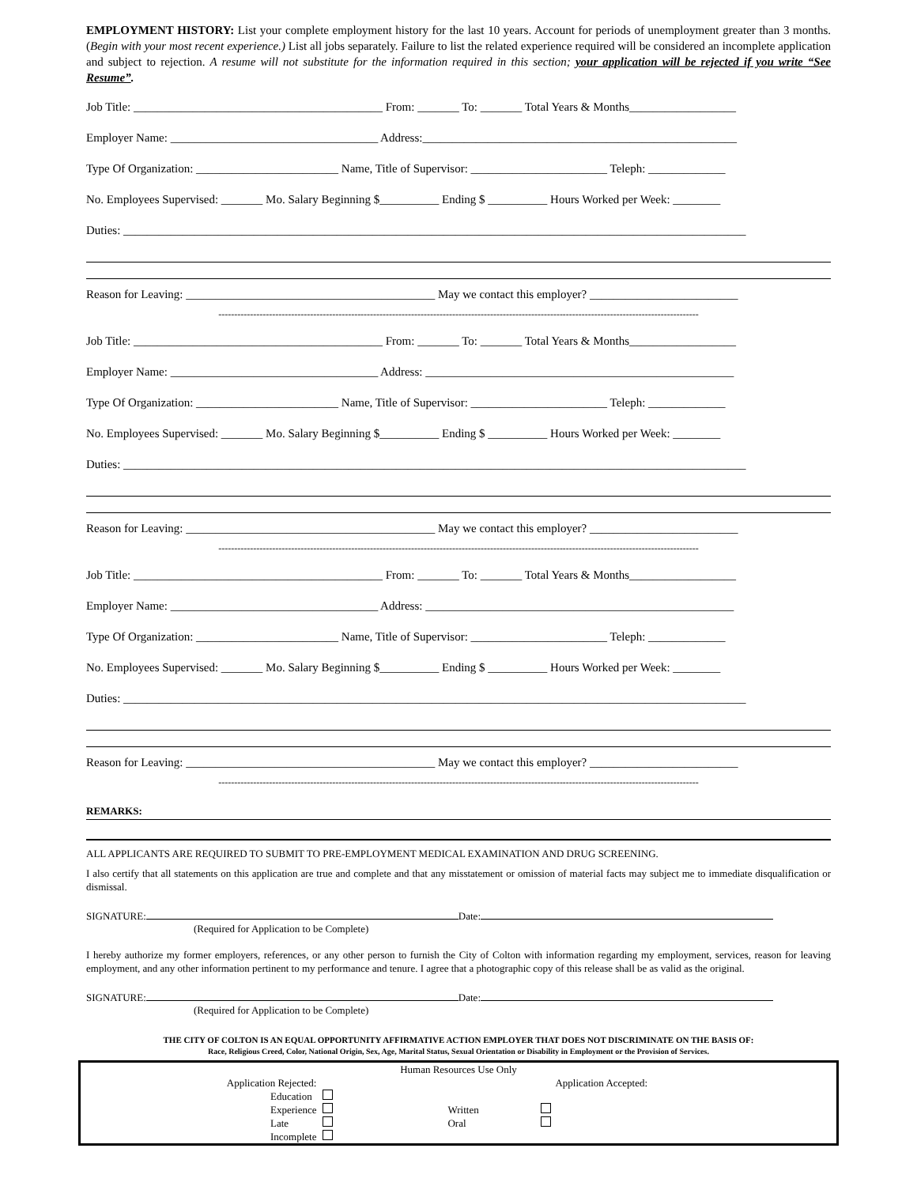EMPLOYMENT HISTORY: List your complete employment history for the last 10 years. Account for periods of unemployment greater than 3 months. (Begin with your most recent experience.) List all jobs separately. Failure to list the related experience required will be considered an incomplete application and subject to rejection. A resume will not substitute for the information required in this section; your application will be rejected if you write “See Resume”.
Job Title: __________________________________________ From: _______ To: _______ Total Years & Months__________________
Employer Name: ___________________________________ Address:_____________________________________________________
Type Of Organization: ________________________ Name, Title of Supervisor: _______________________ Teleph: _____________
No. Employees Supervised: _______ Mo. Salary Beginning $__________ Ending $ __________ Hours Worked per Week: ________
Duties: _________________________________________________________________________________________________________
Reason for Leaving: __________________________________________ May we contact this employer? _________________________
--------------------------------------------------------------------------------------------------------------------------------------------------------
Job Title: __________________________________________ From: _______ To: _______ Total Years & Months__________________
Employer Name: ___________________________________ Address: ____________________________________________________
Type Of Organization: ________________________ Name, Title of Supervisor: _______________________ Teleph: _____________
No. Employees Supervised: _______ Mo. Salary Beginning $__________ Ending $ __________ Hours Worked per Week: ________
Duties: _________________________________________________________________________________________________________
Reason for Leaving: __________________________________________ May we contact this employer? _________________________
--------------------------------------------------------------------------------------------------------------------------------------------------------
Job Title: __________________________________________ From: _______ To: _______ Total Years & Months__________________
Employer Name: ___________________________________ Address: ____________________________________________________
Type Of Organization: ________________________ Name, Title of Supervisor: _______________________ Teleph: _____________
No. Employees Supervised: _______ Mo. Salary Beginning $__________ Ending $ __________ Hours Worked per Week: ________
Duties: _________________________________________________________________________________________________________
Reason for Leaving: __________________________________________ May we contact this employer? _________________________
--------------------------------------------------------------------------------------------------------------------------------------------------------
REMARKS:
ALL APPLICANTS ARE REQUIRED TO SUBMIT TO PRE-EMPLOYMENT MEDICAL EXAMINATION AND DRUG SCREENING.
I also certify that all statements on this application are true and complete and that any misstatement or omission of material facts may subject me to immediate disqualification or dismissal.
SIGNATURE: Date:
(Required for Application to be Complete)
I hereby authorize my former employers, references, or any other person to furnish the City of Colton with information regarding my employment, services, reason for leaving employment, and any other information pertinent to my performance and tenure. I agree that a photographic copy of this release shall be as valid as the original.
SIGNATURE: Date:
(Required for Application to be Complete)
THE CITY OF COLTON IS AN EQUAL OPPORTUNITY AFFIRMATIVE ACTION EMPLOYER THAT DOES NOT DISCRIMINATE ON THE BASIS OF:
Race, Religious Creed, Color, National Origin, Sex, Age, Marital Status, Sexual Orientation or Disability in Employment or the Provision of Services.
| Human Resources Use Only | | | | |
| Application Rejected: | | Application Accepted: | | |
| Education | | | | |
| Experience | | Written | | |
| Late | | Oral | | |
| Incomplete | | | | |